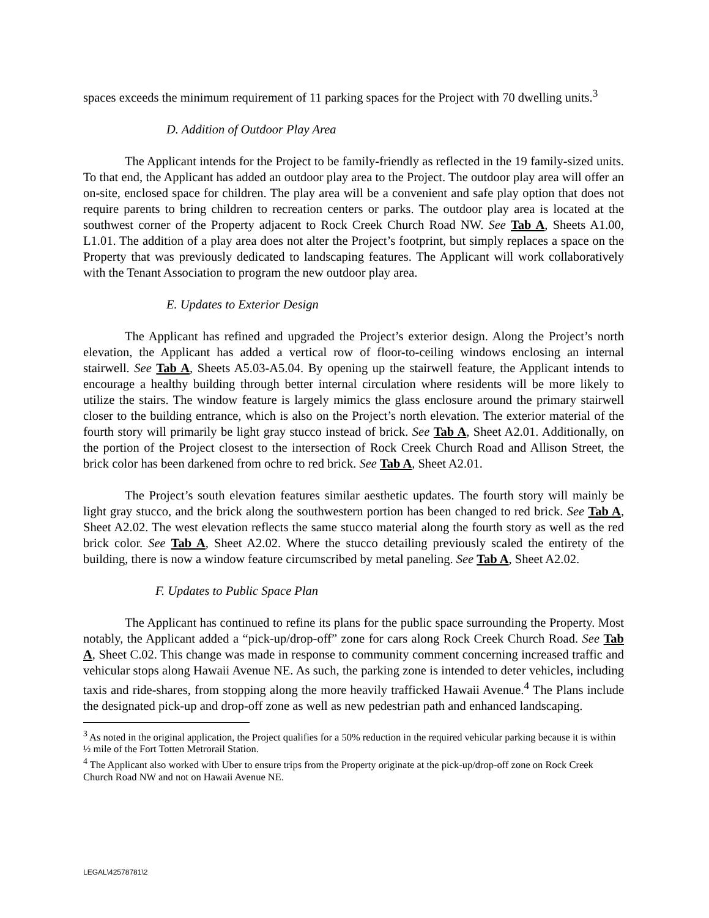spaces exceeds the minimum requirement of 11 parking spaces for the Project with 70 dwelling units.<sup>3</sup>
D. Addition of Outdoor Play Area
The Applicant intends for the Project to be family-friendly as reflected in the 19 family-sized units. To that end, the Applicant has added an outdoor play area to the Project. The outdoor play area will offer an on-site, enclosed space for children. The play area will be a convenient and safe play option that does not require parents to bring children to recreation centers or parks. The outdoor play area is located at the southwest corner of the Property adjacent to Rock Creek Church Road NW. See Tab A, Sheets A1.00, L1.01. The addition of a play area does not alter the Project’s footprint, but simply replaces a space on the Property that was previously dedicated to landscaping features. The Applicant will work collaboratively with the Tenant Association to program the new outdoor play area.
E. Updates to Exterior Design
The Applicant has refined and upgraded the Project’s exterior design. Along the Project’s north elevation, the Applicant has added a vertical row of floor-to-ceiling windows enclosing an internal stairwell. See Tab A, Sheets A5.03-A5.04. By opening up the stairwell feature, the Applicant intends to encourage a healthy building through better internal circulation where residents will be more likely to utilize the stairs. The window feature is largely mimics the glass enclosure around the primary stairwell closer to the building entrance, which is also on the Project’s north elevation. The exterior material of the fourth story will primarily be light gray stucco instead of brick. See Tab A, Sheet A2.01. Additionally, on the portion of the Project closest to the intersection of Rock Creek Church Road and Allison Street, the brick color has been darkened from ochre to red brick. See Tab A, Sheet A2.01.
The Project’s south elevation features similar aesthetic updates. The fourth story will mainly be light gray stucco, and the brick along the southwestern portion has been changed to red brick. See Tab A, Sheet A2.02. The west elevation reflects the same stucco material along the fourth story as well as the red brick color. See Tab A, Sheet A2.02. Where the stucco detailing previously scaled the entirety of the building, there is now a window feature circumscribed by metal paneling. See Tab A, Sheet A2.02.
F. Updates to Public Space Plan
The Applicant has continued to refine its plans for the public space surrounding the Property. Most notably, the Applicant added a “pick-up/drop-off” zone for cars along Rock Creek Church Road. See Tab A, Sheet C.02. This change was made in response to community comment concerning increased traffic and vehicular stops along Hawaii Avenue NE. As such, the parking zone is intended to deter vehicles, including taxis and ride-shares, from stopping along the more heavily trafficked Hawaii Avenue.<sup>4</sup> The Plans include the designated pick-up and drop-off zone as well as new pedestrian path and enhanced landscaping.
<sup>3</sup> As noted in the original application, the Project qualifies for a 50% reduction in the required vehicular parking because it is within ½ mile of the Fort Totten Metrorail Station.
<sup>4</sup> The Applicant also worked with Uber to ensure trips from the Property originate at the pick-up/drop-off zone on Rock Creek Church Road NW and not on Hawaii Avenue NE.
LEGAL\42578781\2